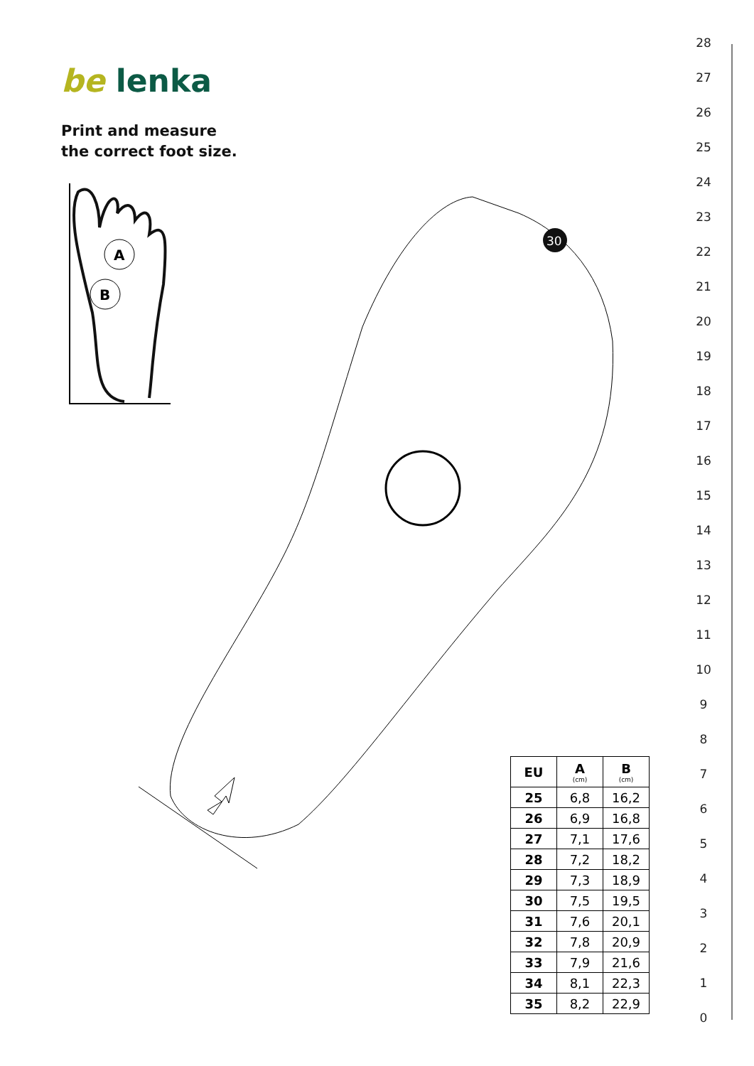A
B
30
be lenka
Print and measure
the correct foot size.
28
27
26
25
24
23
22
21
20
19
18
17
16
15
14
13
12
11
10
9
8
7
6
5
4
3
2
1
0
| EU | A (cm) | B (cm) |
| --- | --- | --- |
| 25 | 6,8 | 16,2 |
| 26 | 6,9 | 16,8 |
| 27 | 7,1 | 17,6 |
| 28 | 7,2 | 18,2 |
| 29 | 7,3 | 18,9 |
| 30 | 7,5 | 19,5 |
| 31 | 7,6 | 20,1 |
| 32 | 7,8 | 20,9 |
| 33 | 7,9 | 21,6 |
| 34 | 8,1 | 22,3 |
| 35 | 8,2 | 22,9 |